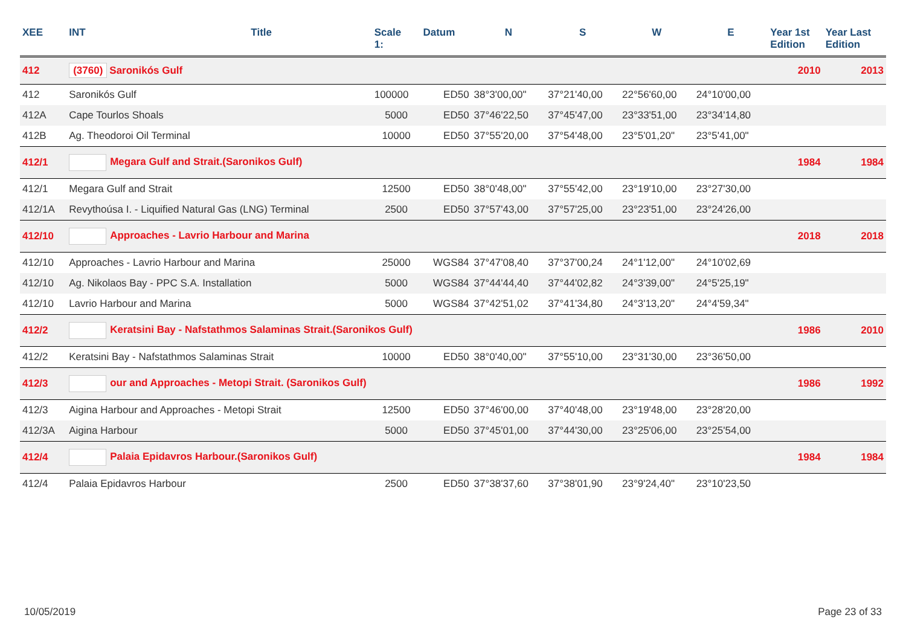| XEE | INT | Title | Scale 1: | Datum | N | S | W | E | Year 1st Edition | Year Last Edition |
| --- | --- | --- | --- | --- | --- | --- | --- | --- | --- | --- |
| 412 | (3760) Saronikós Gulf | | | | | | | | 2010 | 2013 |
| 412 | Saronikós Gulf | | 100000 | ED50 | 38°3'00,00" | 37°21'40,00 | 22°56'60,00 | 24°10'00,00 | | |
| 412A | Cape Tourlos Shoals | | 5000 | ED50 | 37°46'22,50 | 37°45'47,00 | 23°33'51,00 | 23°34'14,80 | | |
| 412B | Ag. Theodoroi Oil Terminal | | 10000 | ED50 | 37°55'20,00 | 37°54'48,00 | 23°5'01,20" | 23°5'41,00" | | |
| 412/1 | Megara Gulf and Strait.(Saronikos Gulf) | | | | | | | | 1984 | 1984 |
| 412/1 | Megara Gulf and Strait | | 12500 | ED50 | 38°0'48,00" | 37°55'42,00 | 23°19'10,00 | 23°27'30,00 | | |
| 412/1A | Revythoúsa I. - Liquified Natural Gas (LNG) Terminal | | 2500 | ED50 | 37°57'43,00 | 37°57'25,00 | 23°23'51,00 | 23°24'26,00 | | |
| 412/10 | Approaches - Lavrio Harbour and Marina | | | | | | | | 2018 | 2018 |
| 412/10 | Approaches - Lavrio Harbour and Marina | | 25000 | WGS84 | 37°47'08,40 | 37°37'00,24 | 24°1'12,00" | 24°10'02,69 | | |
| 412/10 | Ag. Nikolaos Bay - PPC S.A. Installation | | 5000 | WGS84 | 37°44'44,40 | 37°44'02,82 | 24°3'39,00" | 24°5'25,19" | | |
| 412/10 | Lavrio Harbour and Marina | | 5000 | WGS84 | 37°42'51,02 | 37°41'34,80 | 24°3'13,20" | 24°4'59,34" | | |
| 412/2 | Keratsini Bay - Nafstathmos Salaminas Strait.(Saronikos Gulf) | | | | | | | | 1986 | 2010 |
| 412/2 | Keratsini Bay - Nafstathmos Salaminas Strait | | 10000 | ED50 | 38°0'40,00" | 37°55'10,00 | 23°31'30,00 | 23°36'50,00 | | |
| 412/3 | our and Approaches - Metopi Strait. (Saronikos Gulf) | | | | | | | | 1986 | 1992 |
| 412/3 | Aigina Harbour and Approaches - Metopi Strait | | 12500 | ED50 | 37°46'00,00 | 37°40'48,00 | 23°19'48,00 | 23°28'20,00 | | |
| 412/3A | Aigina Harbour | | 5000 | ED50 | 37°45'01,00 | 37°44'30,00 | 23°25'06,00 | 23°25'54,00 | | |
| 412/4 | Palaia Epidavros Harbour.(Saronikos Gulf) | | | | | | | | 1984 | 1984 |
| 412/4 | Palaia Epidavros Harbour | | 2500 | ED50 | 37°38'37,60 | 37°38'01,90 | 23°9'24,40" | 23°10'23,50 | | |
10/05/2019 Page 23 of 33